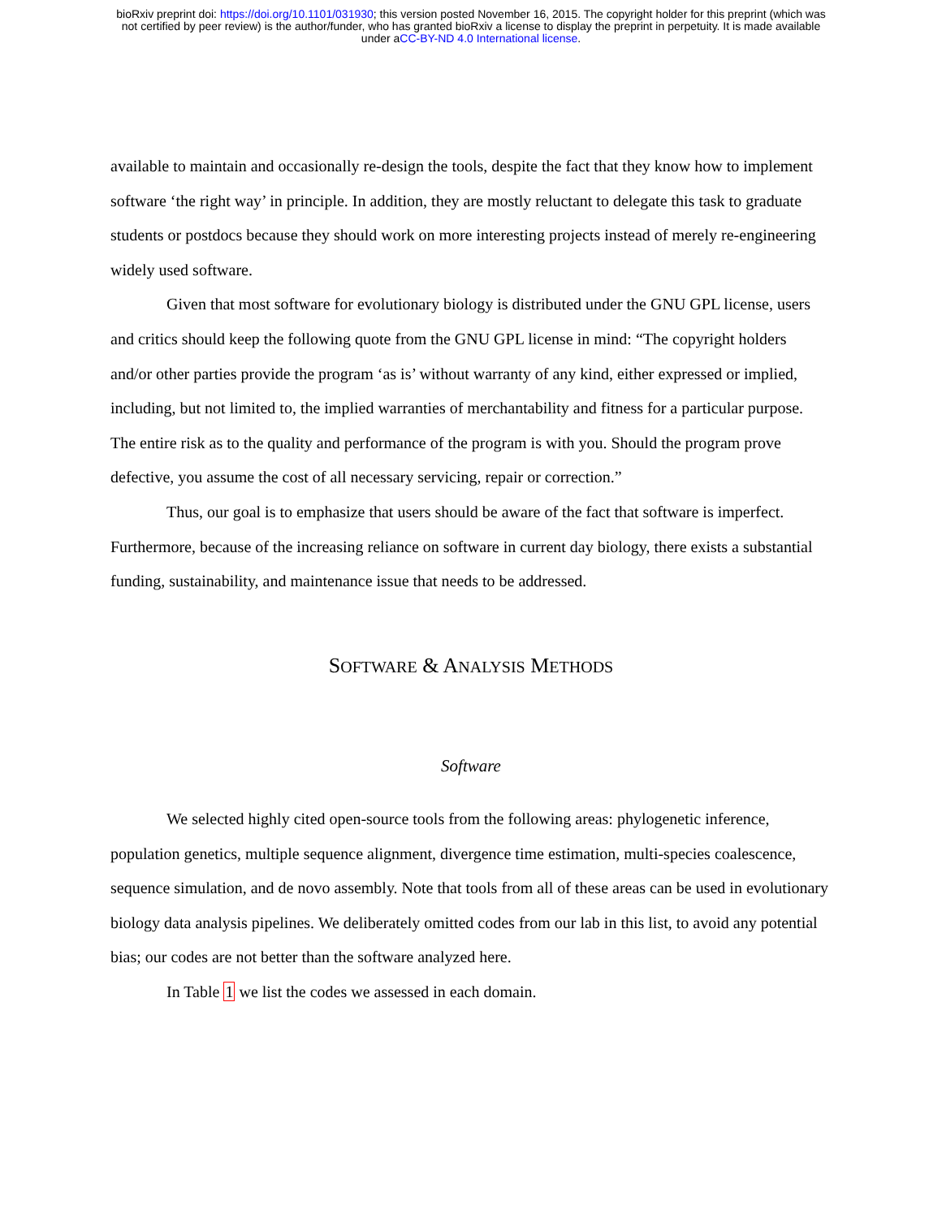bioRxiv preprint doi: https://doi.org/10.1101/031930; this version posted November 16, 2015. The copyright holder for this preprint (which was
not certified by peer review) is the author/funder, who has granted bioRxiv a license to display the preprint in perpetuity. It is made available
under aCC-BY-ND 4.0 International license.
available to maintain and occasionally re-design the tools, despite the fact that they know how to implement software ‘the right way’ in principle. In addition, they are mostly reluctant to delegate this task to graduate students or postdocs because they should work on more interesting projects instead of merely re-engineering widely used software.
Given that most software for evolutionary biology is distributed under the GNU GPL license, users and critics should keep the following quote from the GNU GPL license in mind: “The copyright holders and/or other parties provide the program ‘as is’ without warranty of any kind, either expressed or implied, including, but not limited to, the implied warranties of merchantability and fitness for a particular purpose. The entire risk as to the quality and performance of the program is with you. Should the program prove defective, you assume the cost of all necessary servicing, repair or correction.”
Thus, our goal is to emphasize that users should be aware of the fact that software is imperfect. Furthermore, because of the increasing reliance on software in current day biology, there exists a substantial funding, sustainability, and maintenance issue that needs to be addressed.
SOFTWARE & ANALYSIS METHODS
Software
We selected highly cited open-source tools from the following areas: phylogenetic inference, population genetics, multiple sequence alignment, divergence time estimation, multi-species coalescence, sequence simulation, and de novo assembly. Note that tools from all of these areas can be used in evolutionary biology data analysis pipelines. We deliberately omitted codes from our lab in this list, to avoid any potential bias; our codes are not better than the software analyzed here.
In Table 1 we list the codes we assessed in each domain.